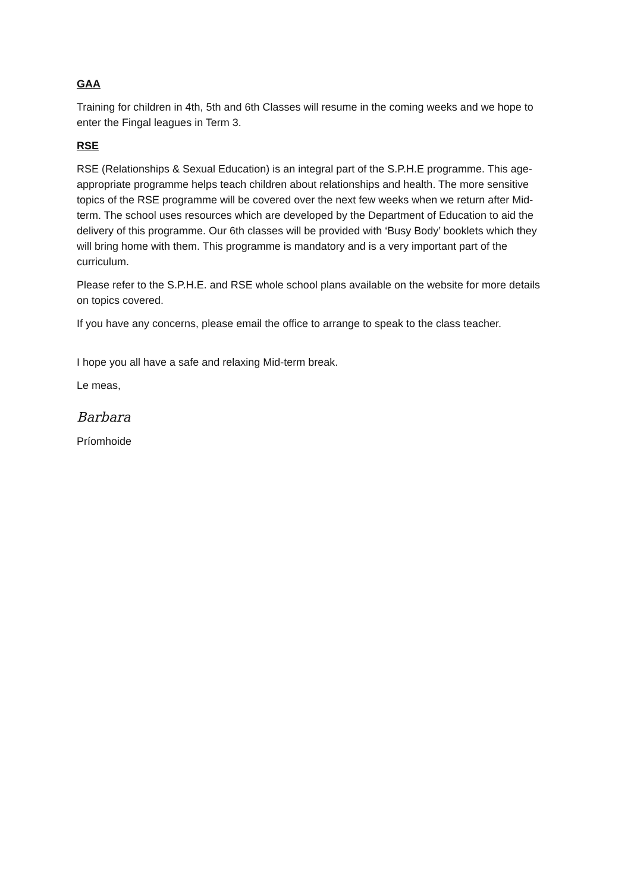GAA
Training for children in 4th, 5th and 6th Classes will resume in the coming weeks and we hope to enter the Fingal leagues in Term 3.
RSE
RSE (Relationships & Sexual Education) is an integral part of the S.P.H.E programme. This age-appropriate programme helps teach children about relationships and health. The more sensitive topics of the RSE programme will be covered over the next few weeks when we return after Mid-term. The school uses resources which are developed by the Department of Education to aid the delivery of this programme. Our 6th classes will be provided with ‘Busy Body’ booklets which they will bring home with them. This programme is mandatory and is a very important part of the curriculum.
Please refer to the S.P.H.E. and RSE whole school plans available on the website for more details on topics covered.
If you have any concerns, please email the office to arrange to speak to the class teacher.
I hope you all have a safe and relaxing Mid-term break.
Le meas,
Barbara
Príomhoide